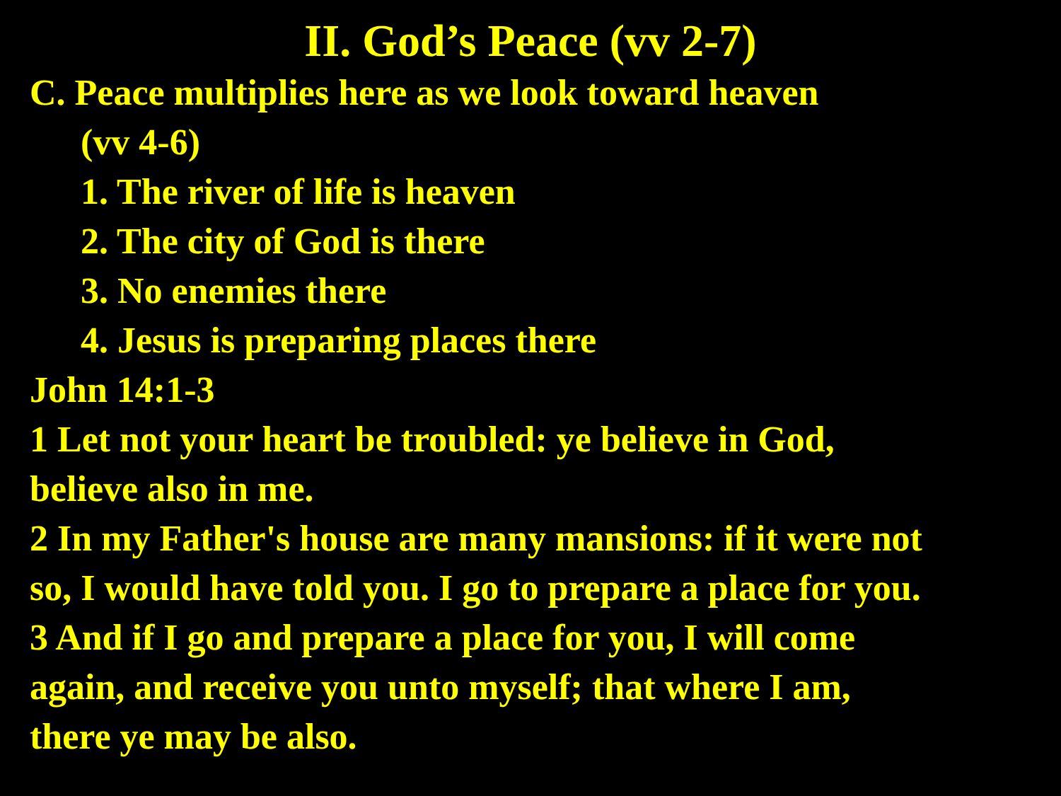II. God’s Peace (vv 2-7)
C. Peace multiplies here as we look toward heaven
(vv 4-6)
1. The river of life is heaven
2. The city of God is there
3. No enemies there
4. Jesus is preparing places there
John 14:1-3
1 Let not your heart be troubled: ye believe in God,
believe also in me.
2 In my Father's house are many mansions: if it were not
so, I would have told you. I go to prepare a place for you.
3 And if I go and prepare a place for you, I will come
again, and receive you unto myself; that where I am,
there ye may be also.